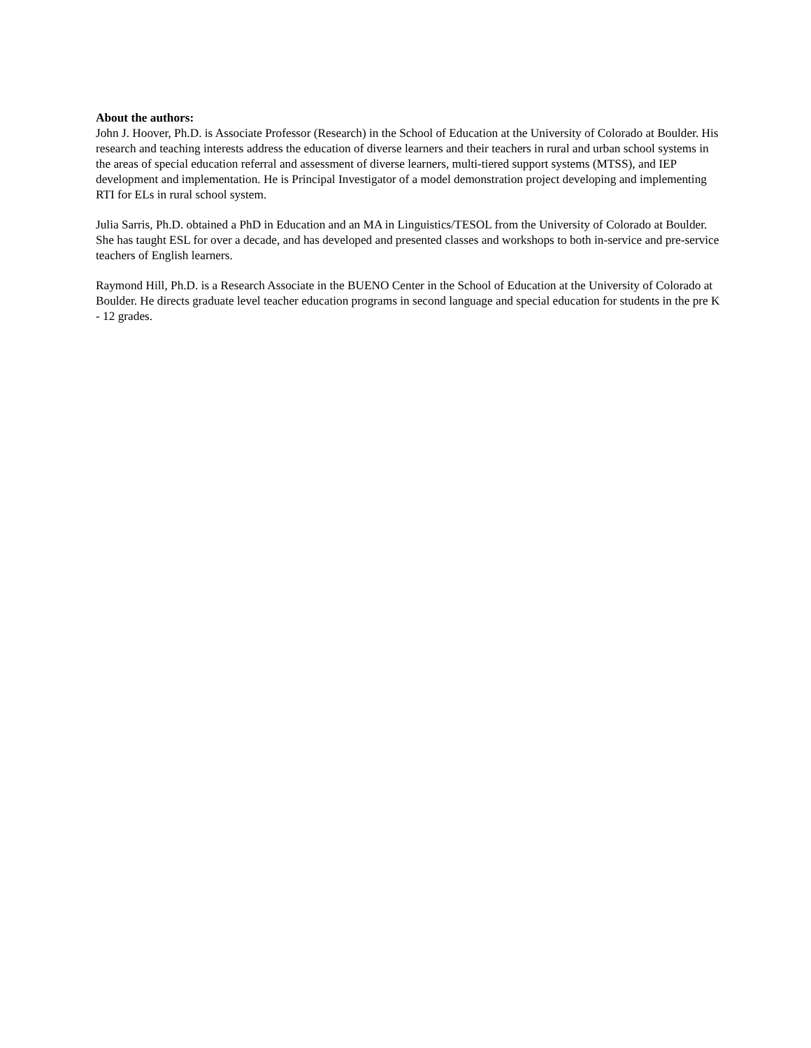About the authors:
John J. Hoover, Ph.D. is Associate Professor (Research) in the School of Education at the University of Colorado at Boulder. His research and teaching interests address the education of diverse learners and their teachers in rural and urban school systems in the areas of special education referral and assessment of diverse learners, multi-tiered support systems (MTSS), and IEP development and implementation. He is Principal Investigator of a model demonstration project developing and implementing RTI for ELs in rural school system.
Julia Sarris, Ph.D. obtained a PhD in Education and an MA in Linguistics/TESOL from the University of Colorado at Boulder. She has taught ESL for over a decade, and has developed and presented classes and workshops to both in-service and pre-service teachers of English learners.
Raymond Hill, Ph.D. is a Research Associate in the BUENO Center in the School of Education at the University of Colorado at Boulder. He directs graduate level teacher education programs in second language and special education for students in the pre K - 12 grades.